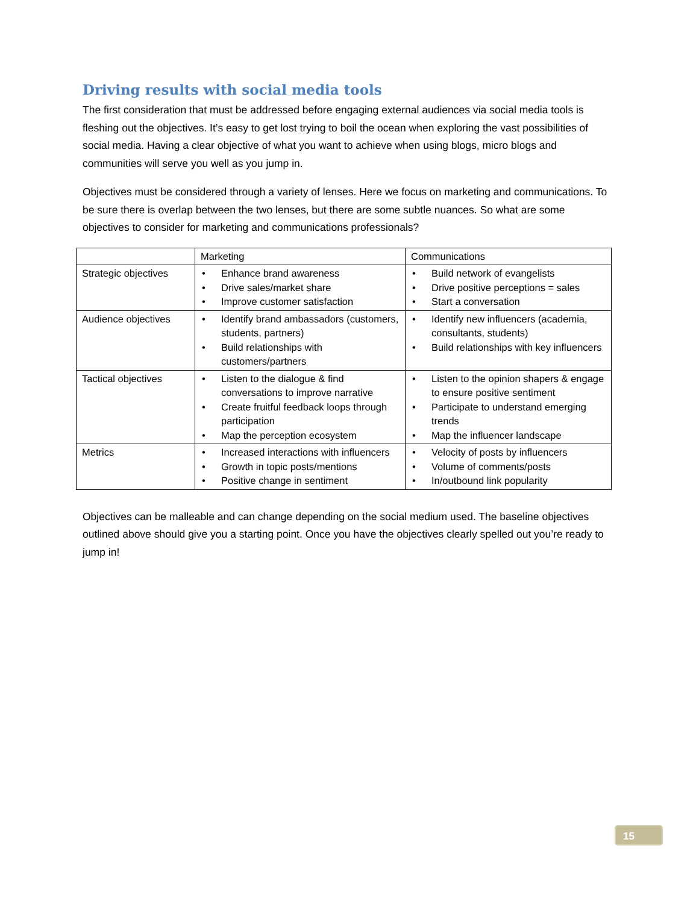Driving results with social media tools
The first consideration that must be addressed before engaging external audiences via social media tools is fleshing out the objectives. It’s easy to get lost trying to boil the ocean when exploring the vast possibilities of social media. Having a clear objective of what you want to achieve when using blogs, micro blogs and communities will serve you well as you jump in.
Objectives must be considered through a variety of lenses. Here we focus on marketing and communications. To be sure there is overlap between the two lenses, but there are some subtle nuances. So what are some objectives to consider for marketing and communications professionals?
| | Marketing | Communications |
| Strategic objectives | • Enhance brand awareness • Drive sales/market share • Improve customer satisfaction | • Build network of evangelists • Drive positive perceptions = sales • Start a conversation |
| Audience objectives | • Identify brand ambassadors (customers, students, partners) • Build relationships with customers/partners | • Identify new influencers (academia, consultants, students) • Build relationships with key influencers |
| Tactical objectives | • Listen to the dialogue & find conversations to improve narrative • Create fruitful feedback loops through participation • Map the perception ecosystem | • Listen to the opinion shapers & engage to ensure positive sentiment • Participate to understand emerging trends • Map the influencer landscape |
| Metrics | • Increased interactions with influencers • Growth in topic posts/mentions • Positive change in sentiment | • Velocity of posts by influencers • Volume of comments/posts • In/outbound link popularity |
Objectives can be malleable and can change depending on the social medium used. The baseline objectives outlined above should give you a starting point. Once you have the objectives clearly spelled out you’re ready to jump in!
15